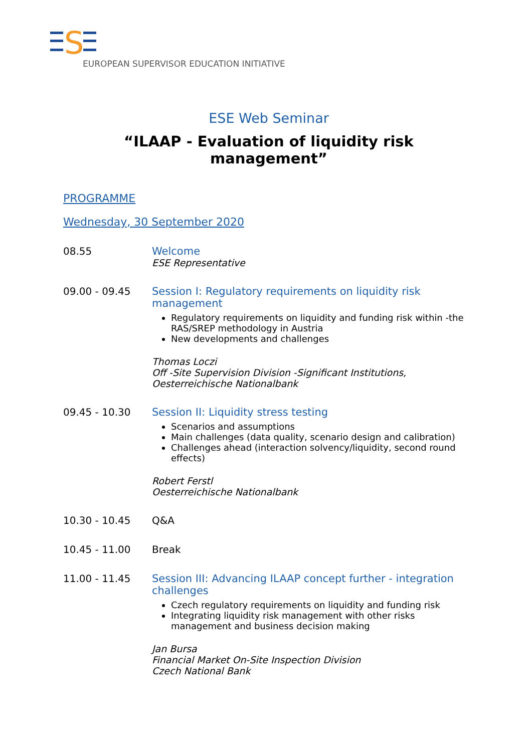S
EUROPEAN SUPERVISOR EDUCATION INITIATIVE
ESE Web Seminar
“ILAAP - Evaluation of liquidity risk management”
PROGRAMME
Wednesday, 30 September 2020
08.55 Welcome
ESE Representative
09.00 - 09.45 Session I: Regulatory requirements on liquidity risk management
Regulatory requirements on liquidity and funding risk within -the RAS/SREP methodology in Austria
New developments and challenges
Thomas Loczi
Off -Site Supervision Division -Significant Institutions, Oesterreichische Nationalbank
09.45 - 10.30 Session II: Liquidity stress testing
Scenarios and assumptions
Main challenges (data quality, scenario design and calibration)
Challenges ahead (interaction solvency/liquidity, second round effects)
Robert Ferstl
Oesterreichische Nationalbank
10.30 - 10.45 Q&A
10.45 - 11.00 Break
11.00 - 11.45 Session III: Advancing ILAAP concept further - integration challenges
Czech regulatory requirements on liquidity and funding risk
Integrating liquidity risk management with other risks management and business decision making
Jan Bursa
Financial Market On-Site Inspection Division
Czech National Bank